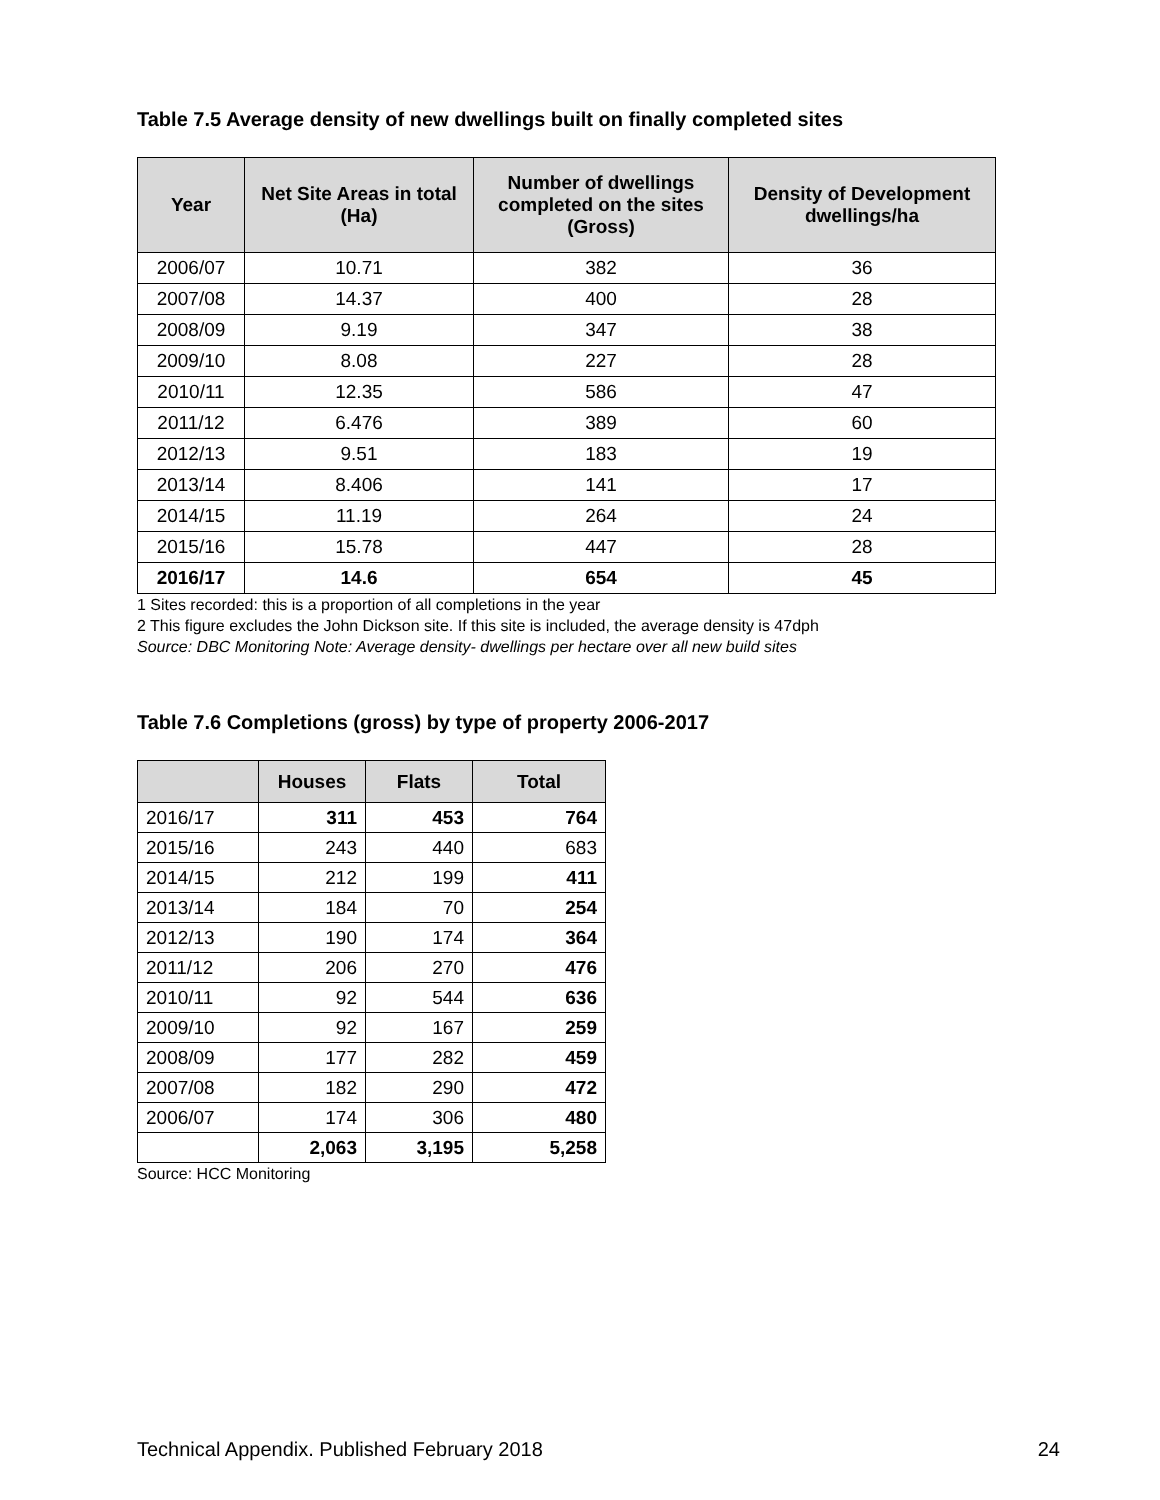Table 7.5 Average density of new dwellings built on finally completed sites
| Year | Net Site Areas in total (Ha) | Number of dwellings completed on the sites (Gross) | Density of Development dwellings/ha |
| --- | --- | --- | --- |
| 2006/07 | 10.71 | 382 | 36 |
| 2007/08 | 14.37 | 400 | 28 |
| 2008/09 | 9.19 | 347 | 38 |
| 2009/10 | 8.08 | 227 | 28 |
| 2010/11 | 12.35 | 586 | 47 |
| 2011/12 | 6.476 | 389 | 60 |
| 2012/13 | 9.51 | 183 | 19 |
| 2013/14 | 8.406 | 141 | 17 |
| 2014/15 | 11.19 | 264 | 24 |
| 2015/16 | 15.78 | 447 | 28 |
| 2016/17 | 14.6 | 654 | 45 |
1 Sites recorded: this is a proportion of all completions in the year
2 This figure excludes the John Dickson site. If this site is included, the average density is 47dph
Source: DBC Monitoring Note: Average density- dwellings per hectare over all new build sites
Table 7.6 Completions (gross) by type of property 2006-2017
| | Houses | Flats | Total |
| --- | --- | --- | --- |
| 2016/17 | 311 | 453 | 764 |
| 2015/16 | 243 | 440 | 683 |
| 2014/15 | 212 | 199 | 411 |
| 2013/14 | 184 | 70 | 254 |
| 2012/13 | 190 | 174 | 364 |
| 2011/12 | 206 | 270 | 476 |
| 2010/11 | 92 | 544 | 636 |
| 2009/10 | 92 | 167 | 259 |
| 2008/09 | 177 | 282 | 459 |
| 2007/08 | 182 | 290 | 472 |
| 2006/07 | 174 | 306 | 480 |
| | 2,063 | 3,195 | 5,258 |
Source: HCC Monitoring
Technical Appendix. Published February 2018 24